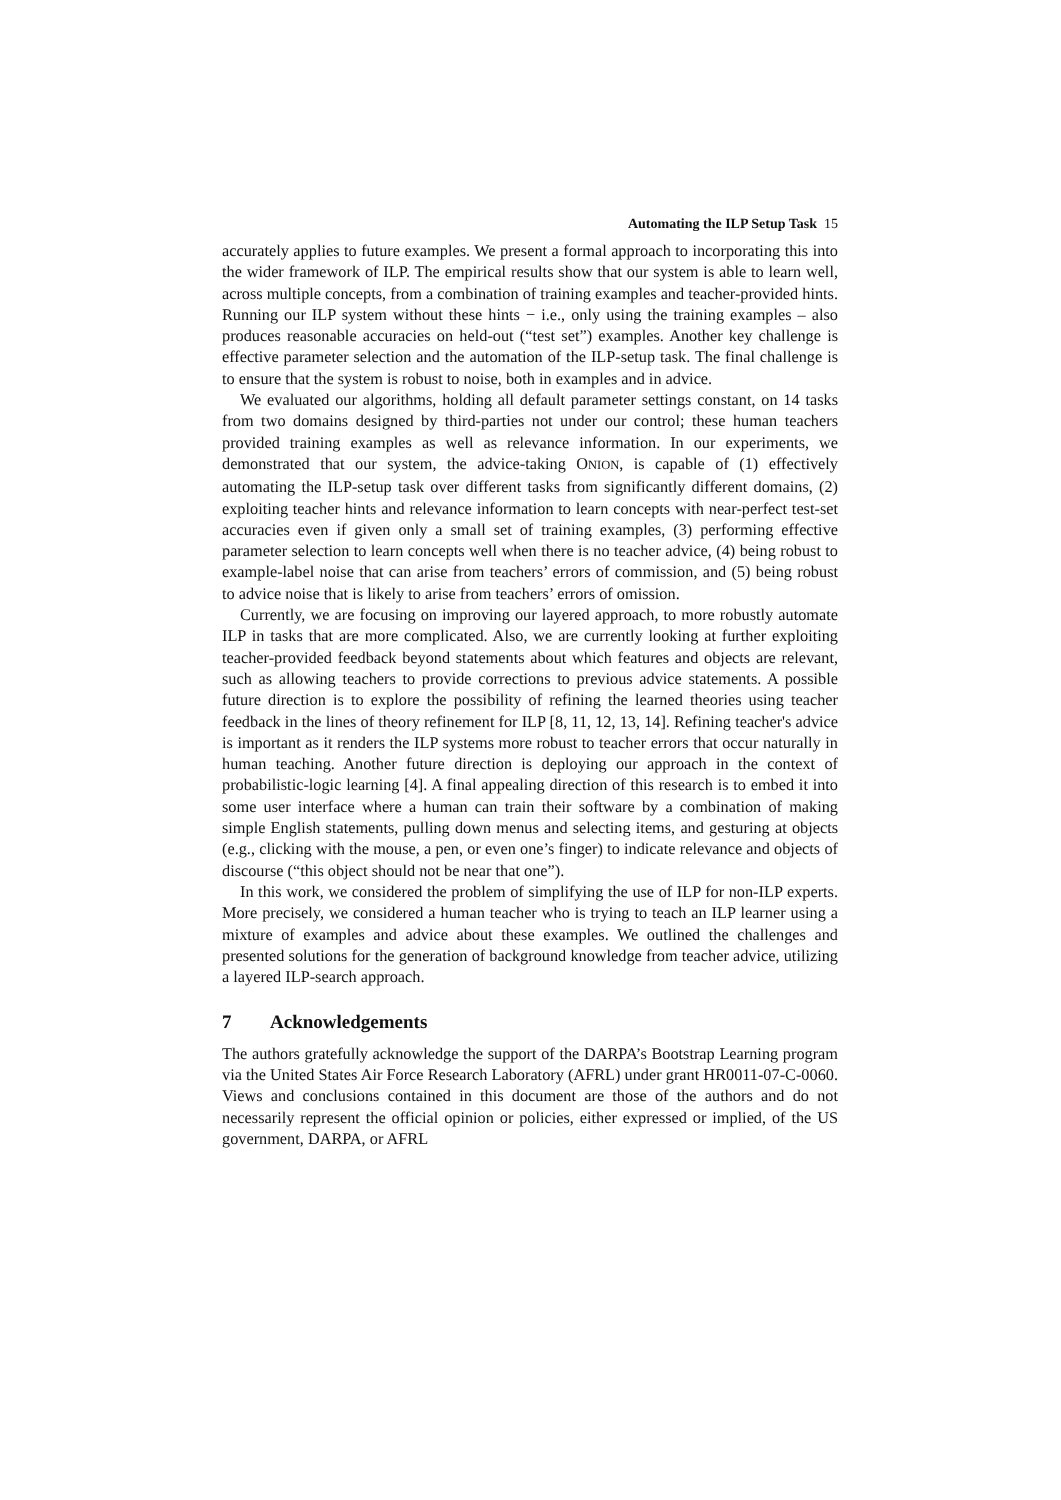Automating the ILP Setup Task 15
accurately applies to future examples. We present a formal approach to incorporating this into the wider framework of ILP. The empirical results show that our system is able to learn well, across multiple concepts, from a combination of training examples and teacher-provided hints. Running our ILP system without these hints − i.e., only using the training examples – also produces reasonable accuracies on held-out (“test set”) examples. Another key challenge is effective parameter selection and the automation of the ILP-setup task. The final challenge is to ensure that the system is robust to noise, both in examples and in advice.
We evaluated our algorithms, holding all default parameter settings constant, on 14 tasks from two domains designed by third-parties not under our control; these human teachers provided training examples as well as relevance information. In our experiments, we demonstrated that our system, the advice-taking ONION, is capable of (1) effectively automating the ILP-setup task over different tasks from significantly different domains, (2) exploiting teacher hints and relevance information to learn concepts with near-perfect test-set accuracies even if given only a small set of training examples, (3) performing effective parameter selection to learn concepts well when there is no teacher advice, (4) being robust to example-label noise that can arise from teachers’ errors of commission, and (5) being robust to advice noise that is likely to arise from teachers’ errors of omission.
Currently, we are focusing on improving our layered approach, to more robustly automate ILP in tasks that are more complicated. Also, we are currently looking at further exploiting teacher-provided feedback beyond statements about which features and objects are relevant, such as allowing teachers to provide corrections to previous advice statements. A possible future direction is to explore the possibility of refining the learned theories using teacher feedback in the lines of theory refinement for ILP [8, 11, 12, 13, 14]. Refining teacher's advice is important as it renders the ILP systems more robust to teacher errors that occur naturally in human teaching. Another future direction is deploying our approach in the context of probabilistic-logic learning [4]. A final appealing direction of this research is to embed it into some user interface where a human can train their software by a combination of making simple English statements, pulling down menus and selecting items, and gesturing at objects (e.g., clicking with the mouse, a pen, or even one’s finger) to indicate relevance and objects of discourse (“this object should not be near that one”).
In this work, we considered the problem of simplifying the use of ILP for non-ILP experts. More precisely, we considered a human teacher who is trying to teach an ILP learner using a mixture of examples and advice about these examples. We outlined the challenges and presented solutions for the generation of background knowledge from teacher advice, utilizing a layered ILP-search approach.
7 Acknowledgements
The authors gratefully acknowledge the support of the DARPA’s Bootstrap Learning program via the United States Air Force Research Laboratory (AFRL) under grant HR0011-07-C-0060. Views and conclusions contained in this document are those of the authors and do not necessarily represent the official opinion or policies, either expressed or implied, of the US government, DARPA, or AFRL